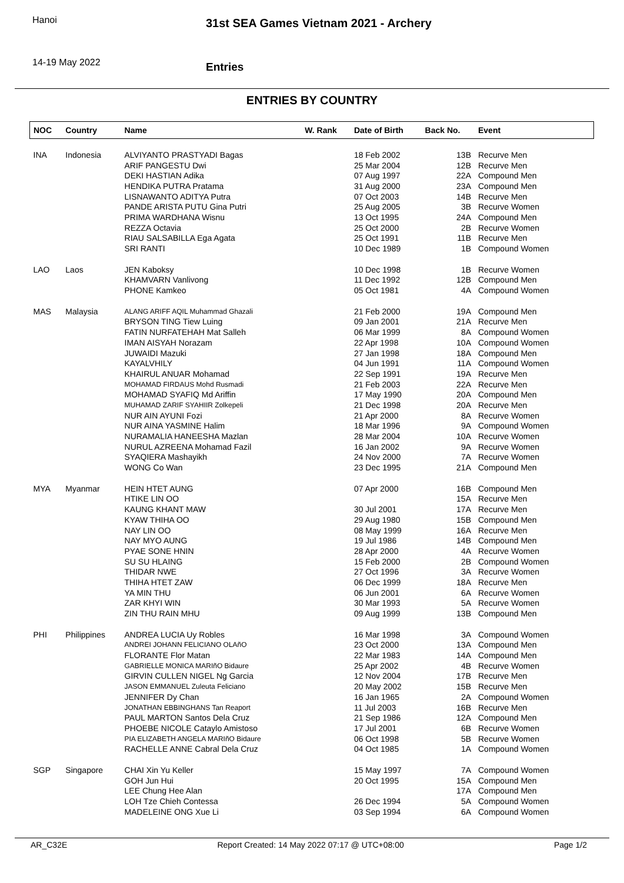Hanoi
14-19 May 2022
31st SEA Games Vietnam 2021 - Archery
Entries
ENTRIES BY COUNTRY
| NOC | Country | Name | W. Rank | Date of Birth | Back No. | Event |
| --- | --- | --- | --- | --- | --- | --- |
| INA | Indonesia | ALVIYANTO PRASTYADI Bagas | | 18 Feb 2002 | 13B | Recurve Men |
| | | ARIF PANGESTU Dwi | | 25 Mar 2004 | 12B | Recurve Men |
| | | DEKI HASTIAN Adika | | 07 Aug 1997 | 22A | Compound Men |
| | | HENDIKA PUTRA Pratama | | 31 Aug 2000 | 23A | Compound Men |
| | | LISNAWANTO ADITYA Putra | | 07 Oct 2003 | 14B | Recurve Men |
| | | PANDE ARISTA PUTU Gina Putri | | 25 Aug 2005 | 3B | Recurve Women |
| | | PRIMA WARDHANA Wisnu | | 13 Oct 1995 | 24A | Compound Men |
| | | REZZA Octavia | | 25 Oct 2000 | 2B | Recurve Women |
| | | RIAU SALSABILLA Ega Agata | | 25 Oct 1991 | 11B | Recurve Men |
| | | SRI RANTI | | 10 Dec 1989 | 1B | Compound Women |
| LAO | Laos | JEN Kaboksy | | 10 Dec 1998 | 1B | Recurve Women |
| | | KHAMVARN Vanlivong | | 11 Dec 1992 | 12B | Compound Men |
| | | PHONE Kamkeo | | 05 Oct 1981 | 4A | Compound Women |
| MAS | Malaysia | ALANG ARIFF AQIL Muhammad Ghazali | | 21 Feb 2000 | 19A | Compound Men |
| | | BRYSON TING Tiew Luing | | 09 Jan 2001 | 21A | Recurve Men |
| | | FATIN NURFATEHAH Mat Salleh | | 06 Mar 1999 | 8A | Compound Women |
| | | IMAN AISYAH Norazam | | 22 Apr 1998 | 10A | Compound Women |
| | | JUWAIDI Mazuki | | 27 Jan 1998 | 18A | Compound Men |
| | | KAYALVHILY | | 04 Jun 1991 | 11A | Compound Women |
| | | KHAIRUL ANUAR Mohamad | | 22 Sep 1991 | 19A | Recurve Men |
| | | MOHAMAD FIRDAUS Mohd Rusmadi | | 21 Feb 2003 | 22A | Recurve Men |
| | | MOHAMAD SYAFIQ Md Ariffin | | 17 May 1990 | 20A | Compound Men |
| | | MUHAMAD ZARIF SYAHIIR Zolkepeli | | 21 Dec 1998 | 20A | Recurve Men |
| | | NUR AIN AYUNI Fozi | | 21 Apr 2000 | 8A | Recurve Women |
| | | NUR AINA YASMINE Halim | | 18 Mar 1996 | 9A | Compound Women |
| | | NURAMALIA HANEESHA Mazlan | | 28 Mar 2004 | 10A | Recurve Women |
| | | NURUL AZREENA Mohamad Fazil | | 16 Jan 2002 | 9A | Recurve Women |
| | | SYAQIERA Mashayikh | | 24 Nov 2000 | 7A | Recurve Women |
| | | WONG Co Wan | | 23 Dec 1995 | 21A | Compound Men |
| MYA | Myanmar | HEIN HTET AUNG | | 07 Apr 2000 | 16B | Compound Men |
| | | HTIKE LIN OO | | | 15A | Recurve Men |
| | | KAUNG KHANT MAW | | 30 Jul 2001 | 17A | Recurve Men |
| | | KYAW THIHA OO | | 29 Aug 1980 | 15B | Compound Men |
| | | NAY LIN OO | | 08 May 1999 | 16A | Recurve Men |
| | | NAY MYO AUNG | | 19 Jul 1986 | 14B | Compound Men |
| | | PYAE SONE HNIN | | 28 Apr 2000 | 4A | Recurve Women |
| | | SU SU HLAING | | 15 Feb 2000 | 2B | Compound Women |
| | | THIDAR NWE | | 27 Oct 1996 | 3A | Recurve Women |
| | | THIHA HTET ZAW | | 06 Dec 1999 | 18A | Recurve Men |
| | | YA MIN THU | | 06 Jun 2001 | 6A | Recurve Women |
| | | ZAR KHYI WIN | | 30 Mar 1993 | 5A | Recurve Women |
| | | ZIN THU RAIN MHU | | 09 Aug 1999 | 13B | Compound Men |
| PHI | Philippines | ANDREA LUCIA Uy Robles | | 16 Mar 1998 | 3A | Compound Women |
| | | ANDREI JOHANN FELICIANO OLAñO | | 23 Oct 2000 | 13A | Compound Men |
| | | FLORANTE Flor Matan | | 22 Mar 1983 | 14A | Compound Men |
| | | GABRIELLE MONICA MARIñO Bidaure | | 25 Apr 2002 | 4B | Recurve Women |
| | | GIRVIN CULLEN NIGEL Ng Garcia | | 12 Nov 2004 | 17B | Recurve Men |
| | | JASON EMMANUEL Zuleuta Feliciano | | 20 May 2002 | 15B | Recurve Men |
| | | JENNIFER Dy Chan | | 16 Jan 1965 | 2A | Compound Women |
| | | JONATHAN EBBINGHANS Tan Reaport | | 11 Jul 2003 | 16B | Recurve Men |
| | | PAUL MARTON Santos Dela Cruz | | 21 Sep 1986 | 12A | Compound Men |
| | | PHOEBE NICOLE Cataylo Amistoso | | 17 Jul 2001 | 6B | Recurve Women |
| | | PIA ELIZABETH ANGELA MARIñO Bidaure | | 06 Oct 1998 | 5B | Recurve Women |
| | | RACHELLE ANNE Cabral Dela Cruz | | 04 Oct 1985 | 1A | Compound Women |
| SGP | Singapore | CHAI Xin Yu Keller | | 15 May 1997 | 7A | Compound Women |
| | | GOH Jun Hui | | 20 Oct 1995 | 15A | Compound Men |
| | | LEE Chung Hee Alan | | | 17A | Compound Men |
| | | LOH Tze Chieh Contessa | | 26 Dec 1994 | 5A | Compound Women |
| | | MADELEINE ONG Xue Li | | 03 Sep 1994 | 6A | Compound Women |
AR_C32E Report Created: 14 May 2022 07:17 @ UTC+08:00 Page 1/2